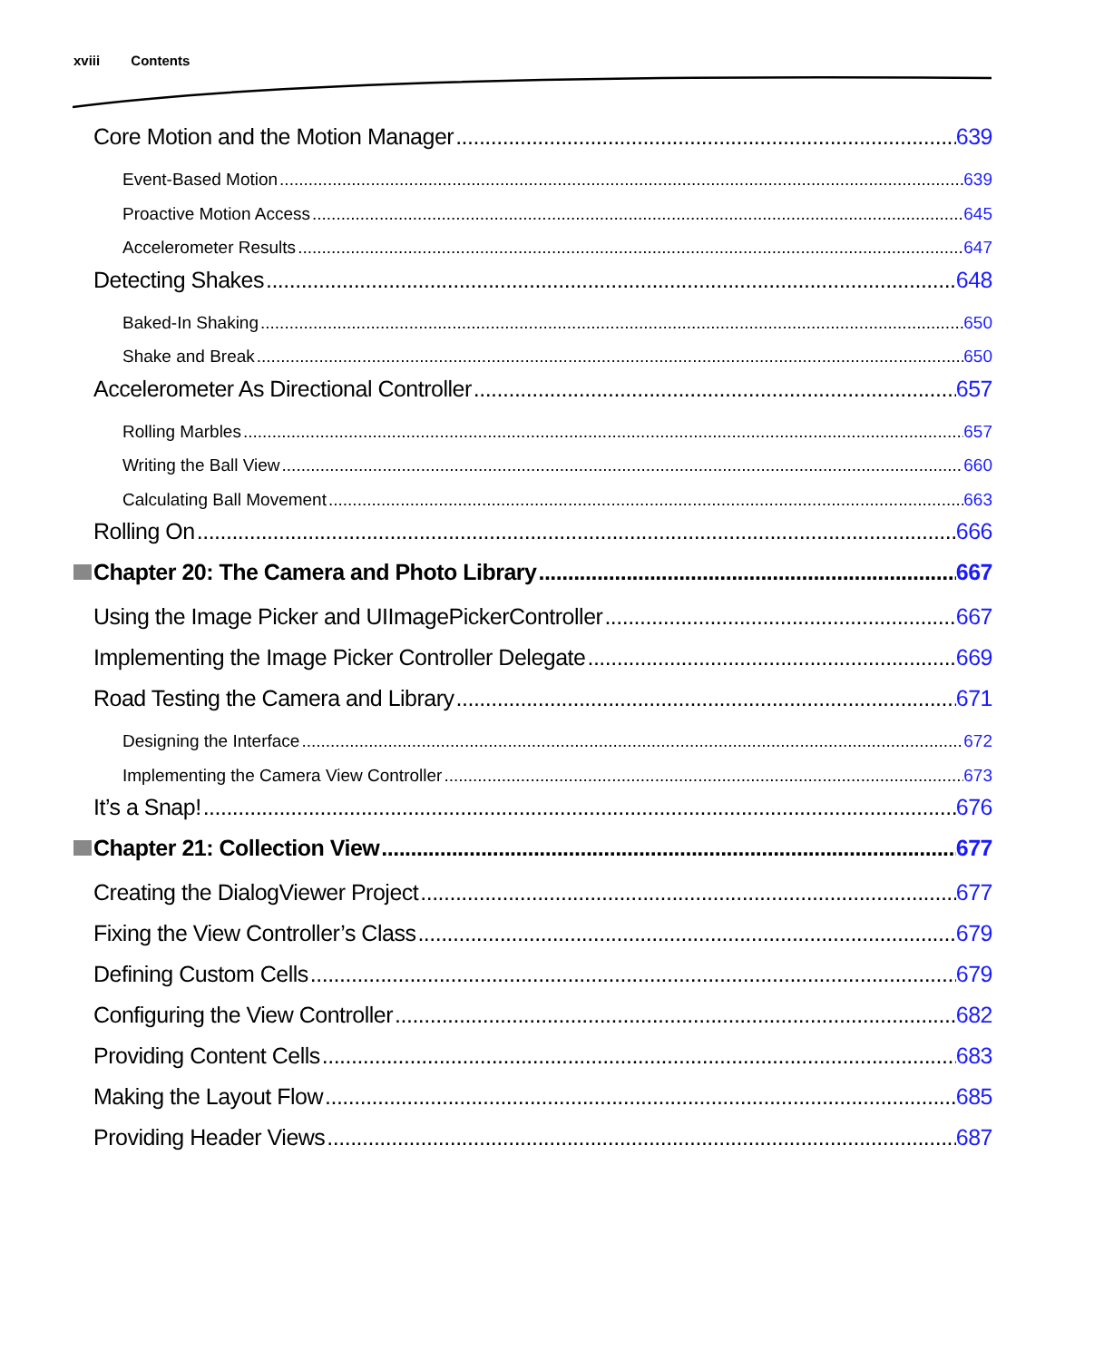xviii Contents
Core Motion and the Motion Manager 639
Event-Based Motion 639
Proactive Motion Access 645
Accelerometer Results 647
Detecting Shakes 648
Baked-In Shaking 650
Shake and Break 650
Accelerometer As Directional Controller 657
Rolling Marbles 657
Writing the Ball View 660
Calculating Ball Movement 663
Rolling On 666
Chapter 20: The Camera and Photo Library 667
Using the Image Picker and UIImagePickerController 667
Implementing the Image Picker Controller Delegate 669
Road Testing the Camera and Library 671
Designing the Interface 672
Implementing the Camera View Controller 673
It’s a Snap! 676
Chapter 21: Collection View 677
Creating the DialogViewer Project 677
Fixing the View Controller’s Class 679
Defining Custom Cells 679
Configuring the View Controller 682
Providing Content Cells 683
Making the Layout Flow 685
Providing Header Views 687